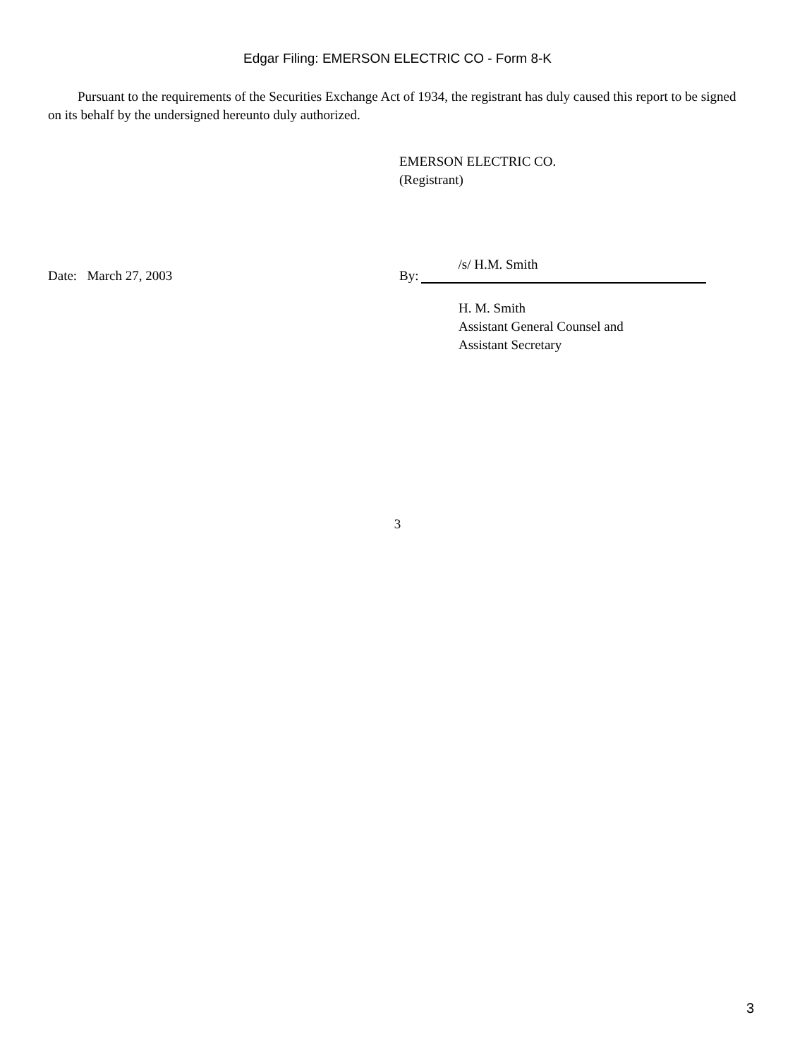Edgar Filing: EMERSON ELECTRIC CO - Form 8-K
Pursuant to the requirements of the Securities Exchange Act of 1934, the registrant has duly caused this report to be signed on its behalf by the undersigned hereunto duly authorized.
EMERSON ELECTRIC CO.
(Registrant)
Date: March 27, 2003
By:
/s/ H.M. Smith
H. M. Smith
Assistant General Counsel and
Assistant Secretary
3
3